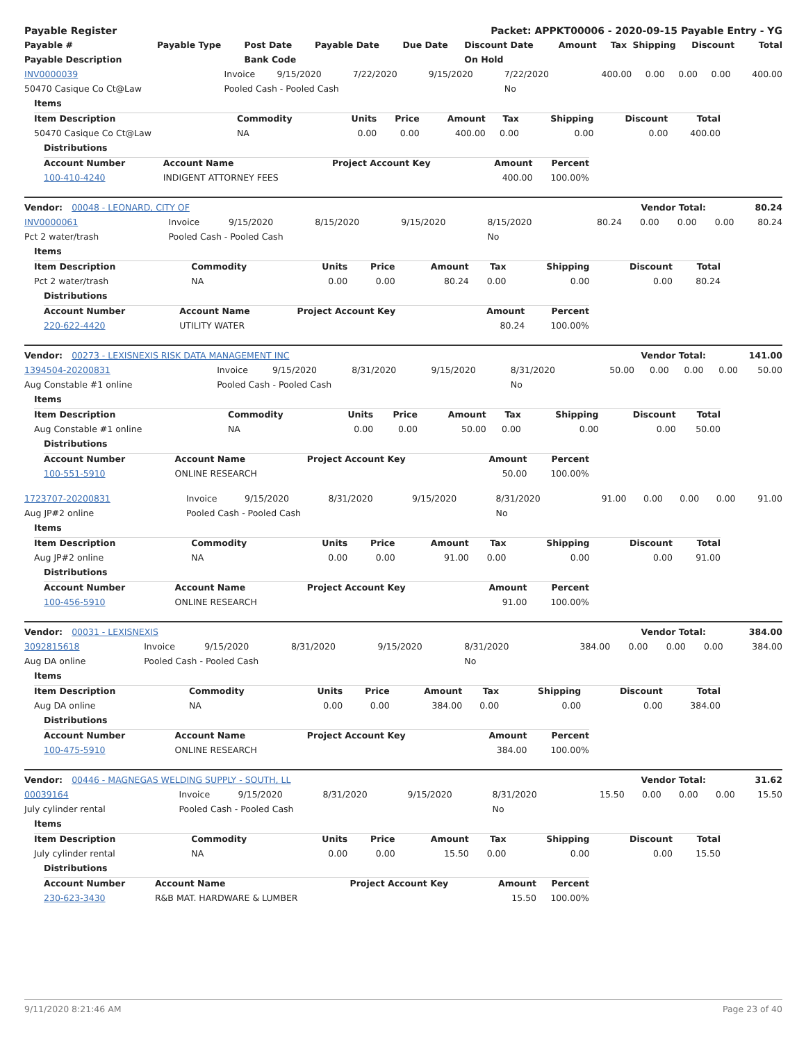| Payable Register | Packet: APPKT00006 - 2020-09-15 Payable Entry - YG |
| --- | --- |
| Payable # | Payable Type | Post Date | Payable Date | Due Date | Discount Date | Amount | Tax | Shipping | Discount | Total |
| --- | --- | --- | --- | --- | --- | --- | --- | --- | --- | --- |
| Payable Description | | Bank Code | | | On Hold | | | | | |
| INV0000039 | Invoice | 9/15/2020 | 7/22/2020 | 9/15/2020 | 7/22/2020 | 400.00 | 0.00 | 0.00 | 0.00 | 400.00 |
| 50470 Casique Co Ct@Law | Pooled Cash - Pooled Cash | | | | No | | | | | |
| Items | | | | | | | | |
| Item Description | Commodity | Units | Price | Amount | Tax | Shipping | Discount | Total |
| 50470 Casique Co Ct@Law | NA | 0.00 | 0.00 | 400.00 | 0.00 | 0.00 | 0.00 | 400.00 |
| Distributions | | | | |
| Account Number | Account Name | Project Account Key | Amount | Percent |
| 100-410-4240 | INDIGENT ATTORNEY FEES | | 400.00 | 100.00% |
| Vendor: 00048 - LEONARD, CITY OF | Vendor Total: | 80.24 |
| --- | --- | --- |
| INV0000061 | Invoice | 9/15/2020 | 8/15/2020 | 9/15/2020 | 8/15/2020 | 80.24 | 0.00 | 0.00 | 0.00 | 80.24 |
| Pct 2 water/trash | Pooled Cash - Pooled Cash | | | | No | | | | | |
| Items | | | | | | | | |
| Item Description | Commodity | Units | Price | Amount | Tax | Shipping | Discount | Total |
| Pct 2 water/trash | NA | 0.00 | 0.00 | 80.24 | 0.00 | 0.00 | 0.00 | 80.24 |
| Distributions | | | | |
| Account Number | Account Name | Project Account Key | Amount | Percent |
| 220-622-4420 | UTILITY WATER | | 80.24 | 100.00% |
| Vendor: 00273 - LEXISNEXIS RISK DATA MANAGEMENT INC | Vendor Total: | 141.00 |
| --- | --- | --- |
| 1394504-20200831 | Invoice | 9/15/2020 | 8/31/2020 | 9/15/2020 | 8/31/2020 | 50.00 | 0.00 | 0.00 | 0.00 | 50.00 |
| Aug Constable #1 online | Pooled Cash - Pooled Cash | | | | No | | | | | |
| Items | | | | | | | | |
| Item Description | Commodity | Units | Price | Amount | Tax | Shipping | Discount | Total |
| Aug Constable #1 online | NA | 0.00 | 0.00 | 50.00 | 0.00 | 0.00 | 0.00 | 50.00 |
| Distributions | | | | |
| Account Number | Account Name | Project Account Key | Amount | Percent |
| 100-551-5910 | ONLINE RESEARCH | | 50.00 | 100.00% |
| 1723707-20200831 | Invoice | 9/15/2020 | 8/31/2020 | 9/15/2020 | 8/31/2020 | 91.00 | 0.00 | 0.00 | 0.00 | 91.00 |
| Aug JP#2 online | Pooled Cash - Pooled Cash | | | | No | | | | | |
| Items | | | | | | | | |
| Item Description | Commodity | Units | Price | Amount | Tax | Shipping | Discount | Total |
| Aug JP#2 online | NA | 0.00 | 0.00 | 91.00 | 0.00 | 0.00 | 0.00 | 91.00 |
| Distributions | | | | |
| Account Number | Account Name | Project Account Key | Amount | Percent |
| 100-456-5910 | ONLINE RESEARCH | | 91.00 | 100.00% |
| Vendor: 00031 - LEXISNEXIS | Vendor Total: | 384.00 |
| --- | --- | --- |
| 3092815618 | Invoice | 9/15/2020 | 8/31/2020 | 9/15/2020 | 8/31/2020 | 384.00 | 0.00 | 0.00 | 0.00 | 384.00 |
| Aug DA online | Pooled Cash - Pooled Cash | | | | No | | | | | |
| Items | | | | | | | | |
| Item Description | Commodity | Units | Price | Amount | Tax | Shipping | Discount | Total |
| Aug DA online | NA | 0.00 | 0.00 | 384.00 | 0.00 | 0.00 | 0.00 | 384.00 |
| Distributions | | | | |
| Account Number | Account Name | Project Account Key | Amount | Percent |
| 100-475-5910 | ONLINE RESEARCH | | 384.00 | 100.00% |
| Vendor: 00446 - MAGNEGAS WELDING SUPPLY - SOUTH, LL | Vendor Total: | 31.62 |
| --- | --- | --- |
| 00039164 | Invoice | 9/15/2020 | 8/31/2020 | 9/15/2020 | 8/31/2020 | 15.50 | 0.00 | 0.00 | 0.00 | 15.50 |
| July cylinder rental | Pooled Cash - Pooled Cash | | | | No | | | | | |
| Items | | | | | | | | |
| Item Description | Commodity | Units | Price | Amount | Tax | Shipping | Discount | Total |
| July cylinder rental | NA | 0.00 | 0.00 | 15.50 | 0.00 | 0.00 | 0.00 | 15.50 |
| Distributions | | | | |
| Account Number | Account Name | Project Account Key | Amount | Percent |
| 230-623-3430 | R&B MAT. HARDWARE & LUMBER | | 15.50 | 100.00% |
9/11/2020 8:21:46 AM Page 23 of 40